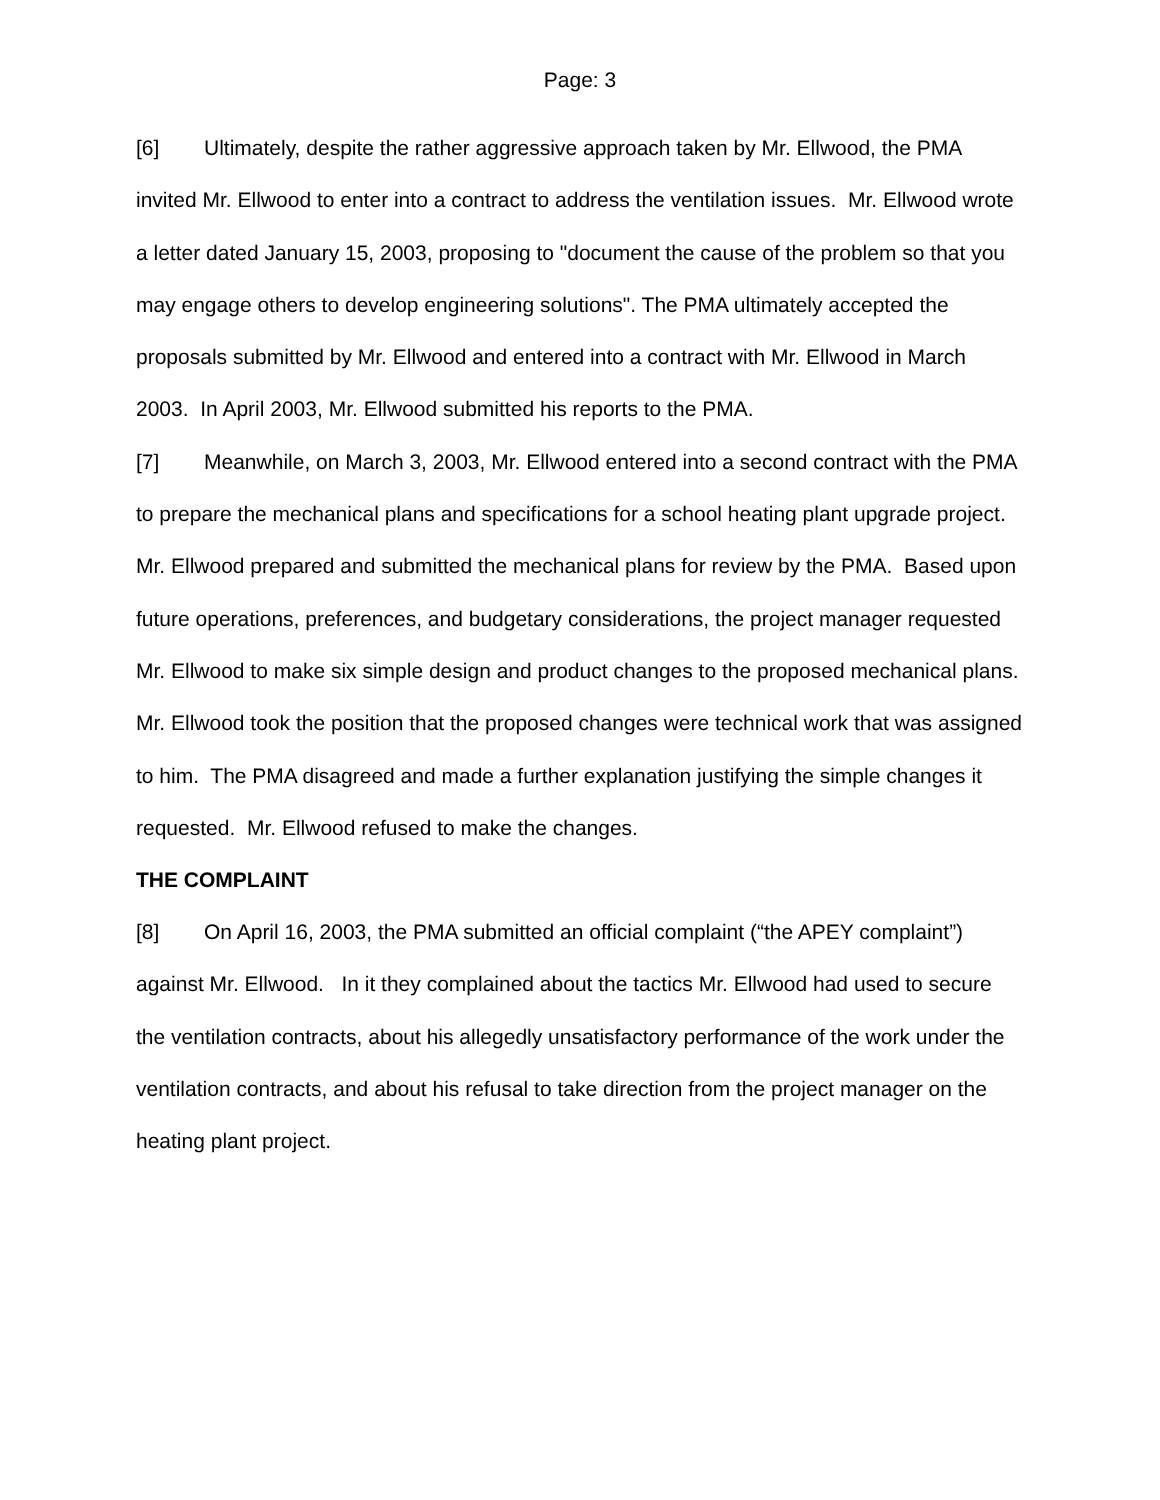Page: 3
[6] Ultimately, despite the rather aggressive approach taken by Mr. Ellwood, the PMA invited Mr. Ellwood to enter into a contract to address the ventilation issues. Mr. Ellwood wrote a letter dated January 15, 2003, proposing to "document the cause of the problem so that you may engage others to develop engineering solutions". The PMA ultimately accepted the proposals submitted by Mr. Ellwood and entered into a contract with Mr. Ellwood in March 2003. In April 2003, Mr. Ellwood submitted his reports to the PMA.
[7] Meanwhile, on March 3, 2003, Mr. Ellwood entered into a second contract with the PMA to prepare the mechanical plans and specifications for a school heating plant upgrade project. Mr. Ellwood prepared and submitted the mechanical plans for review by the PMA. Based upon future operations, preferences, and budgetary considerations, the project manager requested Mr. Ellwood to make six simple design and product changes to the proposed mechanical plans. Mr. Ellwood took the position that the proposed changes were technical work that was assigned to him. The PMA disagreed and made a further explanation justifying the simple changes it requested. Mr. Ellwood refused to make the changes.
THE COMPLAINT
[8] On April 16, 2003, the PMA submitted an official complaint (“the APEY complaint”) against Mr. Ellwood. In it they complained about the tactics Mr. Ellwood had used to secure the ventilation contracts, about his allegedly unsatisfactory performance of the work under the ventilation contracts, and about his refusal to take direction from the project manager on the heating plant project.